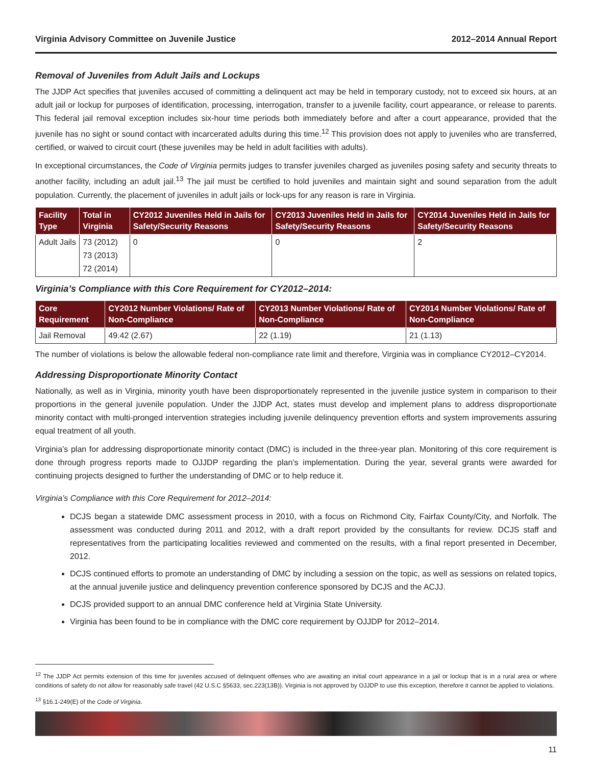Virginia Advisory Committee on Juvenile Justice 2012–2014 Annual Report
Removal of Juveniles from Adult Jails and Lockups
The JJDP Act specifies that juveniles accused of committing a delinquent act may be held in temporary custody, not to exceed six hours, at an adult jail or lockup for purposes of identification, processing, interrogation, transfer to a juvenile facility, court appearance, or release to parents. This federal jail removal exception includes six-hour time periods both immediately before and after a court appearance, provided that the juvenile has no sight or sound contact with incarcerated adults during this time.<sup>12</sup> This provision does not apply to juveniles who are transferred, certified, or waived to circuit court (these juveniles may be held in adult facilities with adults).
In exceptional circumstances, the Code of Virginia permits judges to transfer juveniles charged as juveniles posing safety and security threats to another facility, including an adult jail.<sup>13</sup> The jail must be certified to hold juveniles and maintain sight and sound separation from the adult population. Currently, the placement of juveniles in adult jails or lock-ups for any reason is rare in Virginia.
| Facility Type | Total in Virginia | CY2012 Juveniles Held in Jails for Safety/Security Reasons | CY2013 Juveniles Held in Jails for Safety/Security Reasons | CY2014 Juveniles Held in Jails for Safety/Security Reasons |
| --- | --- | --- | --- | --- |
| Adult Jails | 73 (2012) 73 (2013) 72 (2014) | 0 | 0 | 2 |
Virginia’s Compliance with this Core Requirement for CY2012–2014:
| Core Requirement | CY2012 Number Violations/ Rate of Non-Compliance | CY2013 Number Violations/ Rate of Non-Compliance | CY2014 Number Violations/ Rate of Non-Compliance |
| --- | --- | --- | --- |
| Jail Removal | 49.42 (2.67) | 22 (1.19) | 21 (1.13) |
The number of violations is below the allowable federal non-compliance rate limit and therefore, Virginia was in compliance CY2012–CY2014.
Addressing Disproportionate Minority Contact
Nationally, as well as in Virginia, minority youth have been disproportionately represented in the juvenile justice system in comparison to their proportions in the general juvenile population. Under the JJDP Act, states must develop and implement plans to address disproportionate minority contact with multi-pronged intervention strategies including juvenile delinquency prevention efforts and system improvements assuring equal treatment of all youth.
Virginia’s plan for addressing disproportionate minority contact (DMC) is included in the three-year plan. Monitoring of this core requirement is done through progress reports made to OJJDP regarding the plan’s implementation. During the year, several grants were awarded for continuing projects designed to further the understanding of DMC or to help reduce it.
Virginia’s Compliance with this Core Requirement for 2012–2014:
DCJS began a statewide DMC assessment process in 2010, with a focus on Richmond City, Fairfax County/City, and Norfolk. The assessment was conducted during 2011 and 2012, with a draft report provided by the consultants for review. DCJS staff and representatives from the participating localities reviewed and commented on the results, with a final report presented in December, 2012.
DCJS continued efforts to promote an understanding of DMC by including a session on the topic, as well as sessions on related topics, at the annual juvenile justice and delinquency prevention conference sponsored by DCJS and the ACJJ.
DCJS provided support to an annual DMC conference held at Virginia State University.
Virginia has been found to be in compliance with the DMC core requirement by OJJDP for 2012–2014.
<sup>12</sup> The JJDP Act permits extension of this time for juveniles accused of delinquent offenses who are awaiting an initial court appearance in a jail or lockup that is in a rural area or where conditions of safety do not allow for reasonably safe travel (42 U.S.C §5633, sec.223(13B)). Virginia is not approved by OJJDP to use this exception, therefore it cannot be applied to violations.
<sup>13</sup> §16.1-249(E) of the Code of Virginia.
11